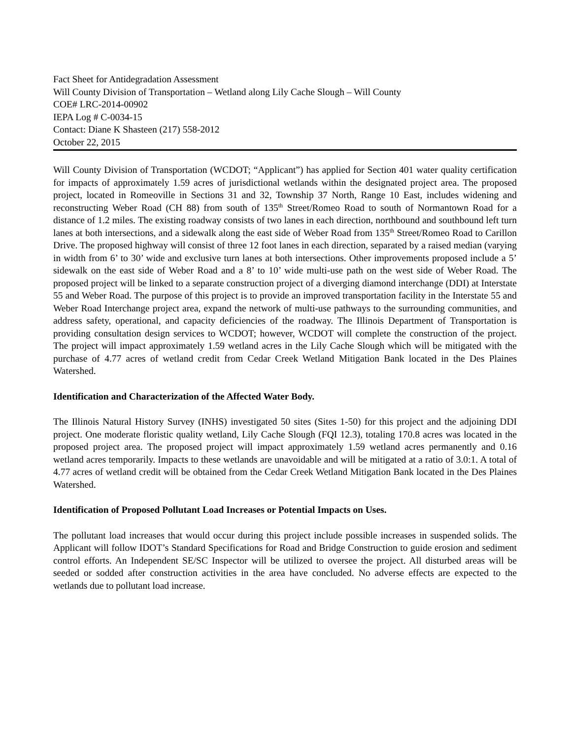Fact Sheet for Antidegradation Assessment
Will County Division of Transportation – Wetland along Lily Cache Slough – Will County
COE# LRC-2014-00902
IEPA Log # C-0034-15
Contact: Diane K Shasteen (217) 558-2012
October 22, 2015
Will County Division of Transportation (WCDOT; “Applicant”) has applied for Section 401 water quality certification for impacts of approximately 1.59 acres of jurisdictional wetlands within the designated project area. The proposed project, located in Romeoville in Sections 31 and 32, Township 37 North, Range 10 East, includes widening and reconstructing Weber Road (CH 88) from south of 135<sup>th</sup> Street/Romeo Road to south of Normantown Road for a distance of 1.2 miles. The existing roadway consists of two lanes in each direction, northbound and southbound left turn lanes at both intersections, and a sidewalk along the east side of Weber Road from 135<sup>th</sup> Street/Romeo Road to Carillon Drive. The proposed highway will consist of three 12 foot lanes in each direction, separated by a raised median (varying in width from 6’ to 30’ wide and exclusive turn lanes at both intersections. Other improvements proposed include a 5’ sidewalk on the east side of Weber Road and a 8’ to 10’ wide multi-use path on the west side of Weber Road. The proposed project will be linked to a separate construction project of a diverging diamond interchange (DDI) at Interstate 55 and Weber Road. The purpose of this project is to provide an improved transportation facility in the Interstate 55 and Weber Road Interchange project area, expand the network of multi-use pathways to the surrounding communities, and address safety, operational, and capacity deficiencies of the roadway. The Illinois Department of Transportation is providing consultation design services to WCDOT; however, WCDOT will complete the construction of the project. The project will impact approximately 1.59 wetland acres in the Lily Cache Slough which will be mitigated with the purchase of 4.77 acres of wetland credit from Cedar Creek Wetland Mitigation Bank located in the Des Plaines Watershed.
Identification and Characterization of the Affected Water Body.
The Illinois Natural History Survey (INHS) investigated 50 sites (Sites 1-50) for this project and the adjoining DDI project. One moderate floristic quality wetland, Lily Cache Slough (FQI 12.3), totaling 170.8 acres was located in the proposed project area. The proposed project will impact approximately 1.59 wetland acres permanently and 0.16 wetland acres temporarily. Impacts to these wetlands are unavoidable and will be mitigated at a ratio of 3.0:1. A total of 4.77 acres of wetland credit will be obtained from the Cedar Creek Wetland Mitigation Bank located in the Des Plaines Watershed.
Identification of Proposed Pollutant Load Increases or Potential Impacts on Uses.
The pollutant load increases that would occur during this project include possible increases in suspended solids. The Applicant will follow IDOT’s Standard Specifications for Road and Bridge Construction to guide erosion and sediment control efforts. An Independent SE/SC Inspector will be utilized to oversee the project. All disturbed areas will be seeded or sodded after construction activities in the area have concluded. No adverse effects are expected to the wetlands due to pollutant load increase.